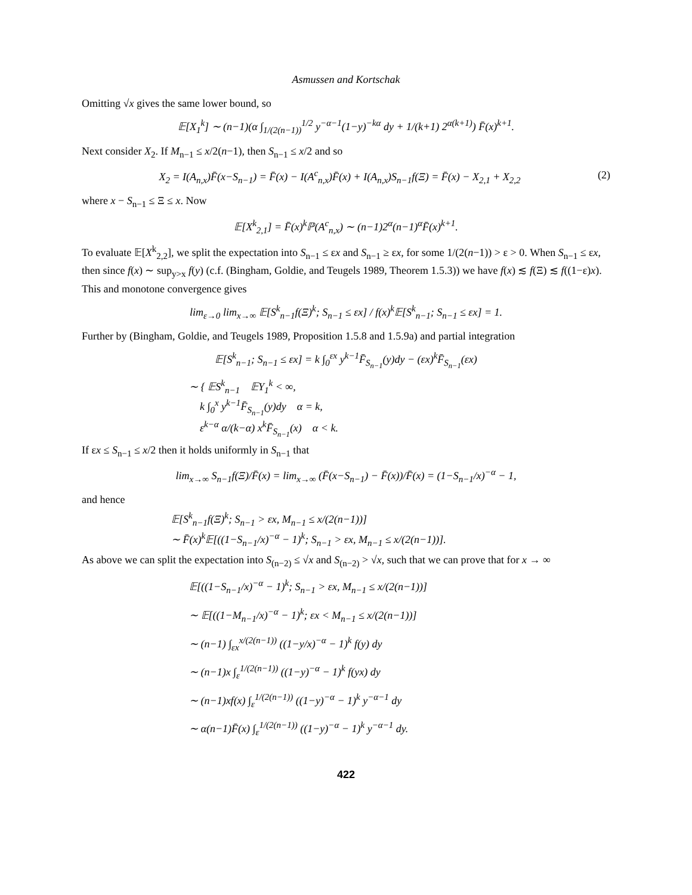Asmussen and Kortschak
Omitting √x gives the same lower bound, so
𝔼[X<sub>1</sub><sup>k</sup>] ∼ (n−1)(α ∫<sub>1/(2(n−1))</sub><sup>1/2</sup> y<sup>−α−1</sup>(1−y)<sup>−kα</sup> dy + 1/(k+1) 2<sup>α(k+1)</sup>) F̄(x)<sup>k+1</sup>.
Next consider X<sub>2</sub>. If M<sub>n−1</sub> ≤ x/2(n−1), then S<sub>n−1</sub> ≤ x/2 and so
X<sub>2</sub> = I(A<sub>n,x</sub>)F̄(x−S<sub>n−1</sub>) = F̄(x) − I(A<sup>c</sup><sub>n,x</sub>)F̄(x) + I(A<sub>n,x</sub>)S<sub>n−1</sub>f(Ξ) = F̄(x) − X<sub>2,1</sub> + X<sub>2,2</sub> (2)
where x − S<sub>n−1</sub> ≤ Ξ ≤ x. Now
𝔼[X<sup>k</sup><sub>2,1</sub>] = F̄(x)<sup>k</sup>ℙ(A<sup>c</sup><sub>n,x</sub>) ∼ (n−1)2<sup>α</sup>(n−1)<sup>α</sup>F̄(x)<sup>k+1</sup>.
To evaluate 𝔼[X<sup>k</sup><sub>2,2</sub>], we split the expectation into S<sub>n−1</sub> ≤ εx and S<sub>n−1</sub> ≥ εx, for some 1/(2(n−1)) > ε > 0. When S<sub>n−1</sub> ≤ εx, then since f(x) ∼ sup<sub>y>x</sub> f(y) (c.f. (Bingham, Goldie, and Teugels 1989, Theorem 1.5.3)) we have f(x) ≲ f(Ξ) ≲ f((1−ε)x). This and monotone convergence gives
lim<sub>ε→0</sub> lim<sub>x→∞</sub> 𝔼[S<sup>k</sup><sub>n−1</sub>f(Ξ)<sup>k</sup>; S<sub>n−1</sub> ≤ εx] / f(x)<sup>k</sup>𝔼[S<sup>k</sup><sub>n−1</sub>; S<sub>n−1</sub> ≤ εx] = 1.
Further by (Bingham, Goldie, and Teugels 1989, Proposition 1.5.8 and 1.5.9a) and partial integration
𝔼[S<sup>k</sup><sub>n−1</sub>; S<sub>n−1</sub> ≤ εx] = k ∫<sub>0</sub><sup>εx</sup> y<sup>k−1</sup>F̄<sub>S<sub>n−1</sub></sub>(y)dy − (εx)<sup>k</sup>F̄<sub>S<sub>n−1</sub></sub>(εx)
∼ { 𝔼S<sup>k</sup><sub>n−1</sub> 𝔼Y<sub>1</sub><sup>k</sup> < ∞,
k ∫<sub>0</sub><sup>x</sup> y<sup>k−1</sup>F̄<sub>S<sub>n−1</sub></sub>(y)dy α = k,
ε<sup>k−α</sup> α/(k−α) x<sup>k</sup>F̄<sub>S<sub>n−1</sub></sub>(x) α < k.
If εx ≤ S<sub>n−1</sub> ≤ x/2 then it holds uniformly in S<sub>n−1</sub> that
lim<sub>x→∞</sub> S<sub>n−1</sub>f(Ξ)/F̄(x) = lim<sub>x→∞</sub> (F̄(x−S<sub>n−1</sub>) − F̄(x))/F̄(x) = (1−S<sub>n−1</sub>/x)<sup>−α</sup> − 1,
and hence
𝔼[S<sup>k</sup><sub>n−1</sub>f(Ξ)<sup>k</sup>; S<sub>n−1</sub> > εx, M<sub>n−1</sub> ≤ x/(2(n−1))]
∼ F̄(x)<sup>k</sup>𝔼[((1−S<sub>n−1</sub>/x)<sup>−α</sup> − 1)<sup>k</sup>; S<sub>n−1</sub> > εx, M<sub>n−1</sub> ≤ x/(2(n−1))].
As above we can split the expectation into S<sub>(n−2)</sub> ≤ √x and S<sub>(n−2)</sub> > √x, such that we can prove that for x → ∞
𝔼[((1−S<sub>n−1</sub>/x)<sup>−α</sup> − 1)<sup>k</sup>; S<sub>n−1</sub> > εx, M<sub>n−1</sub> ≤ x/(2(n−1))]
∼ 𝔼[((1−M<sub>n−1</sub>/x)<sup>−α</sup> − 1)<sup>k</sup>; εx < M<sub>n−1</sub> ≤ x/(2(n−1))]
∼ (n−1) ∫<sub>εx</sub><sup>x/(2(n−1))</sup> ((1−y/x)<sup>−α</sup> − 1)<sup>k</sup> f(y) dy
∼ (n−1)x ∫<sub>ε</sub><sup>1/(2(n−1))</sup> ((1−y)<sup>−α</sup> − 1)<sup>k</sup> f(yx) dy
∼ (n−1)xf(x) ∫<sub>ε</sub><sup>1/(2(n−1))</sup> ((1−y)<sup>−α</sup> − 1)<sup>k</sup> y<sup>−α−1</sup> dy
∼ α(n−1)F̄(x) ∫<sub>ε</sub><sup>1/(2(n−1))</sup> ((1−y)<sup>−α</sup> − 1)<sup>k</sup> y<sup>−α−1</sup> dy.
422